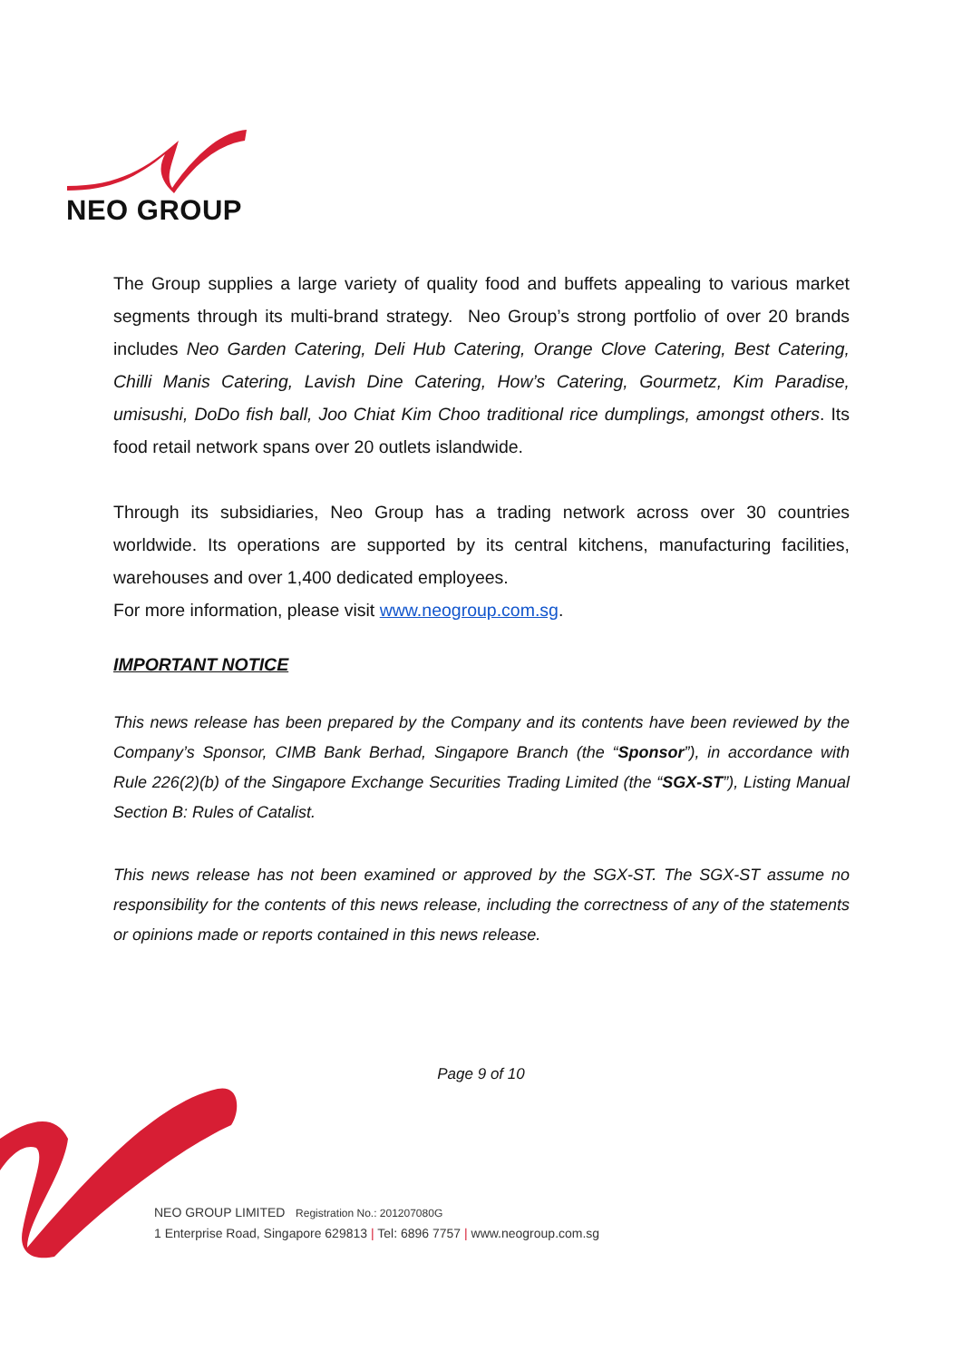NEO GROUP
The Group supplies a large variety of quality food and buffets appealing to various market segments through its multi-brand strategy. Neo Group’s strong portfolio of over 20 brands includes Neo Garden Catering, Deli Hub Catering, Orange Clove Catering, Best Catering, Chilli Manis Catering, Lavish Dine Catering, How’s Catering, Gourmetz, Kim Paradise, umisushi, DoDo fish ball, Joo Chiat Kim Choo traditional rice dumplings, amongst others. Its food retail network spans over 20 outlets islandwide.
Through its subsidiaries, Neo Group has a trading network across over 30 countries worldwide. Its operations are supported by its central kitchens, manufacturing facilities, warehouses and over 1,400 dedicated employees.
For more information, please visit www.neogroup.com.sg.
IMPORTANT NOTICE
This news release has been prepared by the Company and its contents have been reviewed by the Company’s Sponsor, CIMB Bank Berhad, Singapore Branch (the “Sponsor”), in accordance with Rule 226(2)(b) of the Singapore Exchange Securities Trading Limited (the “SGX-ST”), Listing Manual Section B: Rules of Catalist.
This news release has not been examined or approved by the SGX-ST. The SGX-ST assume no responsibility for the contents of this news release, including the correctness of any of the statements or opinions made or reports contained in this news release.
Page 9 of 10
NEO GROUP LIMITED Registration No.: 201207080G
1 Enterprise Road, Singapore 629813 | Tel: 6896 7757 | www.neogroup.com.sg